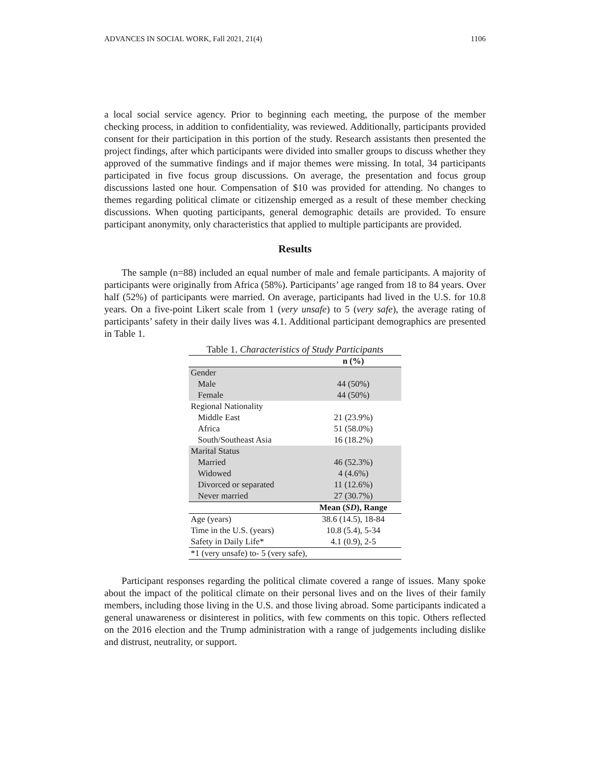ADVANCES IN SOCIAL WORK, Fall 2021, 21(4) 1106
a local social service agency. Prior to beginning each meeting, the purpose of the member checking process, in addition to confidentiality, was reviewed. Additionally, participants provided consent for their participation in this portion of the study. Research assistants then presented the project findings, after which participants were divided into smaller groups to discuss whether they approved of the summative findings and if major themes were missing. In total, 34 participants participated in five focus group discussions. On average, the presentation and focus group discussions lasted one hour. Compensation of $10 was provided for attending. No changes to themes regarding political climate or citizenship emerged as a result of these member checking discussions. When quoting participants, general demographic details are provided. To ensure participant anonymity, only characteristics that applied to multiple participants are provided.
Results
The sample (n=88) included an equal number of male and female participants. A majority of participants were originally from Africa (58%). Participants’ age ranged from 18 to 84 years. Over half (52%) of participants were married. On average, participants had lived in the U.S. for 10.8 years. On a five-point Likert scale from 1 (very unsafe) to 5 (very safe), the average rating of participants’ safety in their daily lives was 4.1. Additional participant demographics are presented in Table 1.
Table 1. Characteristics of Study Participants
| | n (%) |
| --- | --- |
| Gender | |
| Male | 44 (50%) |
| Female | 44 (50%) |
| Regional Nationality | |
| Middle East | 21 (23.9%) |
| Africa | 51 (58.0%) |
| South/Southeast Asia | 16 (18.2%) |
| Marital Status | |
| Married | 46 (52.3%) |
| Widowed | 4 (4.6%) |
| Divorced or separated | 11 (12.6%) |
| Never married | 27 (30.7%) |
| | Mean ( SD ), Range |
| Age (years) | 38.6 (14.5), 18-84 |
| Time in the U.S. (years) | 10.8 (5.4), 5-34 |
| Safety in Daily Life* | 4.1 (0.9), 2-5 |
| *1 (very unsafe) to- 5 (very safe), | |
Participant responses regarding the political climate covered a range of issues. Many spoke about the impact of the political climate on their personal lives and on the lives of their family members, including those living in the U.S. and those living abroad. Some participants indicated a general unawareness or disinterest in politics, with few comments on this topic. Others reflected on the 2016 election and the Trump administration with a range of judgements including dislike and distrust, neutrality, or support.